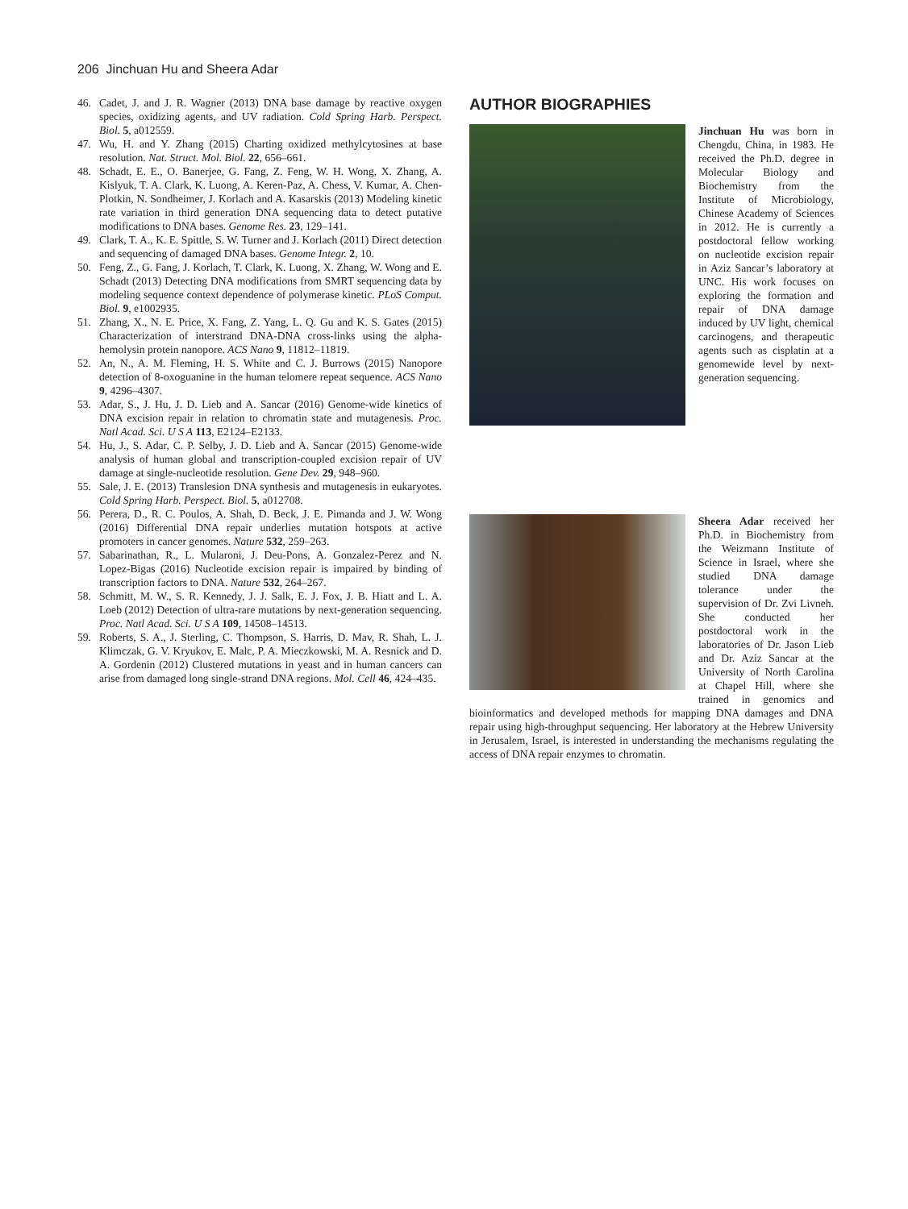206 Jinchuan Hu and Sheera Adar
46. Cadet, J. and J. R. Wagner (2013) DNA base damage by reactive oxygen species, oxidizing agents, and UV radiation. Cold Spring Harb. Perspect. Biol. 5, a012559.
47. Wu, H. and Y. Zhang (2015) Charting oxidized methylcytosines at base resolution. Nat. Struct. Mol. Biol. 22, 656–661.
48. Schadt, E. E., O. Banerjee, G. Fang, Z. Feng, W. H. Wong, X. Zhang, A. Kislyuk, T. A. Clark, K. Luong, A. Keren-Paz, A. Chess, V. Kumar, A. Chen-Plotkin, N. Sondheimer, J. Korlach and A. Kasarskis (2013) Modeling kinetic rate variation in third generation DNA sequencing data to detect putative modifications to DNA bases. Genome Res. 23, 129–141.
49. Clark, T. A., K. E. Spittle, S. W. Turner and J. Korlach (2011) Direct detection and sequencing of damaged DNA bases. Genome Integr. 2, 10.
50. Feng, Z., G. Fang, J. Korlach, T. Clark, K. Luong, X. Zhang, W. Wong and E. Schadt (2013) Detecting DNA modifications from SMRT sequencing data by modeling sequence context dependence of polymerase kinetic. PLoS Comput. Biol. 9, e1002935.
51. Zhang, X., N. E. Price, X. Fang, Z. Yang, L. Q. Gu and K. S. Gates (2015) Characterization of interstrand DNA-DNA cross-links using the alpha-hemolysin protein nanopore. ACS Nano 9, 11812–11819.
52. An, N., A. M. Fleming, H. S. White and C. J. Burrows (2015) Nanopore detection of 8-oxoguanine in the human telomere repeat sequence. ACS Nano 9, 4296–4307.
53. Adar, S., J. Hu, J. D. Lieb and A. Sancar (2016) Genome-wide kinetics of DNA excision repair in relation to chromatin state and mutagenesis. Proc. Natl Acad. Sci. U S A 113, E2124–E2133.
54. Hu, J., S. Adar, C. P. Selby, J. D. Lieb and A. Sancar (2015) Genome-wide analysis of human global and transcription-coupled excision repair of UV damage at single-nucleotide resolution. Gene Dev. 29, 948–960.
55. Sale, J. E. (2013) Translesion DNA synthesis and mutagenesis in eukaryotes. Cold Spring Harb. Perspect. Biol. 5, a012708.
56. Perera, D., R. C. Poulos, A. Shah, D. Beck, J. E. Pimanda and J. W. Wong (2016) Differential DNA repair underlies mutation hotspots at active promoters in cancer genomes. Nature 532, 259–263.
57. Sabarinathan, R., L. Mularoni, J. Deu-Pons, A. Gonzalez-Perez and N. Lopez-Bigas (2016) Nucleotide excision repair is impaired by binding of transcription factors to DNA. Nature 532, 264–267.
58. Schmitt, M. W., S. R. Kennedy, J. J. Salk, E. J. Fox, J. B. Hiatt and L. A. Loeb (2012) Detection of ultra-rare mutations by next-generation sequencing. Proc. Natl Acad. Sci. U S A 109, 14508–14513.
59. Roberts, S. A., J. Sterling, C. Thompson, S. Harris, D. Mav, R. Shah, L. J. Klimczak, G. V. Kryukov, E. Malc, P. A. Mieczkowski, M. A. Resnick and D. A. Gordenin (2012) Clustered mutations in yeast and in human cancers can arise from damaged long single-strand DNA regions. Mol. Cell 46, 424–435.
AUTHOR BIOGRAPHIES
Jinchuan Hu was born in Chengdu, China, in 1983. He received the Ph.D. degree in Molecular Biology and Biochemistry from the Institute of Microbiology, Chinese Academy of Sciences in 2012. He is currently a postdoctoral fellow working on nucleotide excision repair in Aziz Sancar’s laboratory at UNC. His work focuses on exploring the formation and repair of DNA damage induced by UV light, chemical carcinogens, and therapeutic agents such as cisplatin at a genomewide level by next-generation sequencing.
Sheera Adar received her Ph.D. in Biochemistry from the Weizmann Institute of Science in Israel, where she studied DNA damage tolerance under the supervision of Dr. Zvi Livneh. She conducted her postdoctoral work in the laboratories of Dr. Jason Lieb and Dr. Aziz Sancar at the University of North Carolina at Chapel Hill, where she trained in genomics and bioinformatics and developed methods for mapping DNA damages and DNA repair using high-throughput sequencing. Her laboratory at the Hebrew University in Jerusalem, Israel, is interested in understanding the mechanisms regulating the access of DNA repair enzymes to chromatin.